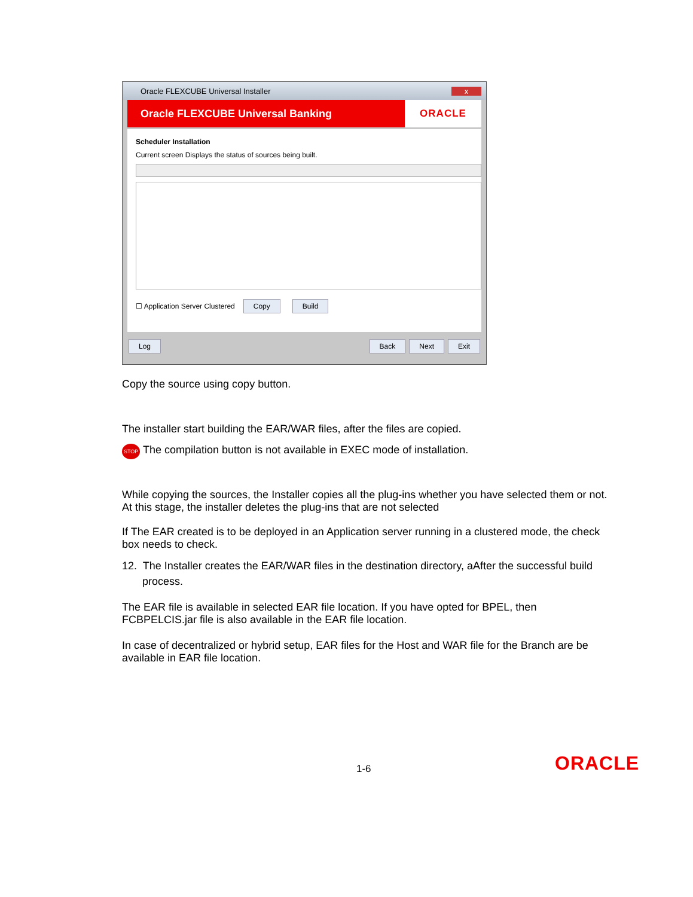Oracle FLEXCUBE Universal Installer x
Oracle FLEXCUBE Universal Banking ORACLE
Scheduler Installation
Current screen Displays the status of sources being built.
☐ Application Server Clustered Copy Build
Log Back Next Exit
Copy the source using copy button.
The installer start building the EAR/WAR files, after the files are copied.
STOP The compilation button is not available in EXEC mode of installation.
While copying the sources, the Installer copies all the plug-ins whether you have selected them or not. At this stage, the installer deletes the plug-ins that are not selected
If The EAR created is to be deployed in an Application server running in a clustered mode, the check box needs to check.
12. The Installer creates the EAR/WAR files in the destination directory, aAfter the successful build process.
The EAR file is available in selected EAR file location. If you have opted for BPEL, then FCBPELCIS.jar file is also available in the EAR file location.
In case of decentralized or hybrid setup, EAR files for the Host and WAR file for the Branch are be available in EAR file location.
1-6 ORACLE